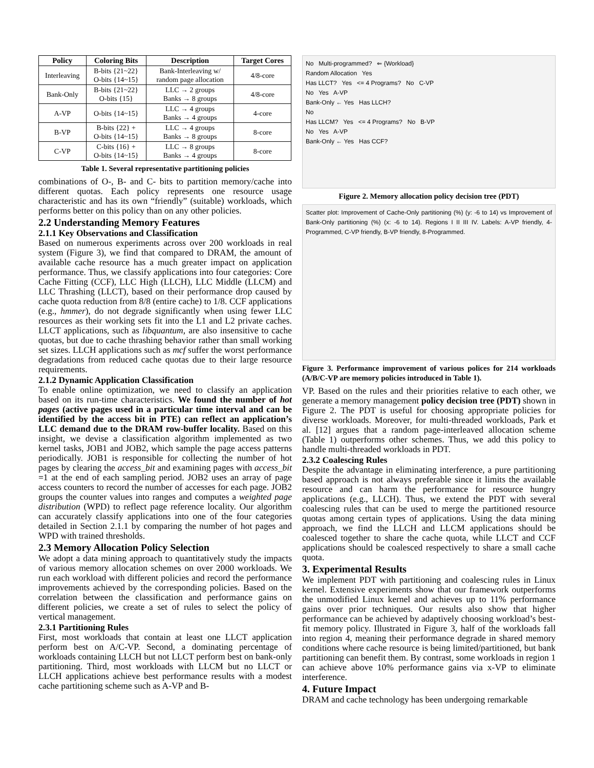| Policy | Coloring Bits | Description | Target Cores |
| --- | --- | --- | --- |
| Interleaving | B-bits {21~22} O-bits {14~15} | Bank-Interleaving w/ random page allocation | 4/8-core |
| Bank-Only | B-bits {21~22} O-bits {15} | LLC → 2 groups Banks → 8 groups | 4/8-core |
| A-VP | O-bits {14~15} | LLC → 4 groups Banks → 4 groups | 4-core |
| B-VP | B-bits {22} + O-bits {14~15} | LLC → 4 groups Banks → 8 groups | 8-core |
| C-VP | C-bits {16} + O-bits {14~15} | LLC → 8 groups Banks → 4 groups | 8-core |
Table 1. Several representative partitioning policies
combinations of O-, B- and C- bits to partition memory/cache into different quotas. Each policy represents one resource usage characteristic and has its own “friendly” (suitable) workloads, which performs better on this policy than on any other policies.
2.2 Understanding Memory Features
2.1.1 Key Observations and Classification
Based on numerous experiments across over 200 workloads in real system (Figure 3), we find that compared to DRAM, the amount of available cache resource has a much greater impact on application performance. Thus, we classify applications into four categories: Core Cache Fitting (CCF), LLC High (LLCH), LLC Middle (LLCM) and LLC Thrashing (LLCT), based on their performance drop caused by cache quota reduction from 8/8 (entire cache) to 1/8. CCF applications (e.g., hmmer), do not degrade significantly when using fewer LLC resources as their working sets fit into the L1 and L2 private caches. LLCT applications, such as libquantum, are also insensitive to cache quotas, but due to cache thrashing behavior rather than small working set sizes. LLCH applications such as mcf suffer the worst performance degradations from reduced cache quotas due to their large resource requirements.
2.1.2 Dynamic Application Classification
To enable online optimization, we need to classify an application based on its run-time characteristics. We found the number of hot pages (active pages used in a particular time interval and can be identified by the access bit in PTE) can reflect an application’s LLC demand due to the DRAM row-buffer locality. Based on this insight, we devise a classification algorithm implemented as two kernel tasks, JOB1 and JOB2, which sample the page access patterns periodically. JOB1 is responsible for collecting the number of hot pages by clearing the access_bit and examining pages with access_bit =1 at the end of each sampling period. JOB2 uses an array of page access counters to record the number of accesses for each page. JOB2 groups the counter values into ranges and computes a weighted page distribution (WPD) to reflect page reference locality. Our algorithm can accurately classify applications into one of the four categories detailed in Section 2.1.1 by comparing the number of hot pages and WPD with trained thresholds.
2.3 Memory Allocation Policy Selection
We adopt a data mining approach to quantitatively study the impacts of various memory allocation schemes on over 2000 workloads. We run each workload with different policies and record the performance improvements achieved by the corresponding policies. Based on the correlation between the classification and performance gains on different policies, we create a set of rules to select the policy of vertical management.
2.3.1 Partitioning Rules
First, most workloads that contain at least one LLCT application perform best on A/C-VP. Second, a dominating percentage of workloads containing LLCH but not LLCT perform best on bank-only partitioning. Third, most workloads with LLCM but no LLCT or LLCH applications achieve best performance results with a modest cache partitioning scheme such as A-VP and B-
No Multi-programmed? ⇐ {Workload}
Random Allocation Yes
Has LLCT? Yes <= 4 Programs? No C-VP
No Yes A-VP
Bank-Only ← Yes Has LLCH?
No
Has LLCM? Yes <= 4 Programs? No B-VP
No Yes A-VP
Bank-Only ← Yes Has CCF?
Figure 2. Memory allocation policy decision tree (PDT)
Scatter plot: Improvement of Cache-Only partitioning (%) (y: -6 to 14) vs Improvement of Bank-Only partitioning (%) (x: -6 to 14). Regions I II III IV. Labels: A-VP friendly, 4-Programmed, C-VP friendly, B-VP friendly, 8-Programmed.
Figure 3. Performance improvement of various polices for 214 workloads (A/B/C-VP are memory policies introduced in Table 1).
VP. Based on the rules and their priorities relative to each other, we generate a memory management policy decision tree (PDT) shown in Figure 2. The PDT is useful for choosing appropriate policies for diverse workloads. Moreover, for multi-threaded workloads, Park et al. [12] argues that a random page-interleaved allocation scheme (Table 1) outperforms other schemes. Thus, we add this policy to handle multi-threaded workloads in PDT.
2.3.2 Coalescing Rules
Despite the advantage in eliminating interference, a pure partitioning based approach is not always preferable since it limits the available resource and can harm the performance for resource hungry applications (e.g., LLCH). Thus, we extend the PDT with several coalescing rules that can be used to merge the partitioned resource quotas among certain types of applications. Using the data mining approach, we find the LLCH and LLCM applications should be coalesced together to share the cache quota, while LLCT and CCF applications should be coalesced respectively to share a small cache quota.
3. Experimental Results
We implement PDT with partitioning and coalescing rules in Linux kernel. Extensive experiments show that our framework outperforms the unmodified Linux kernel and achieves up to 11% performance gains over prior techniques. Our results also show that higher performance can be achieved by adaptively choosing workload’s best-fit memory policy. Illustrated in Figure 3, half of the workloads fall into region 4, meaning their performance degrade in shared memory conditions where cache resource is being limited/partitioned, but bank partitioning can benefit them. By contrast, some workloads in region 1 can achieve above 10% performance gains via x-VP to eliminate interference.
4. Future Impact
DRAM and cache technology has been undergoing remarkable